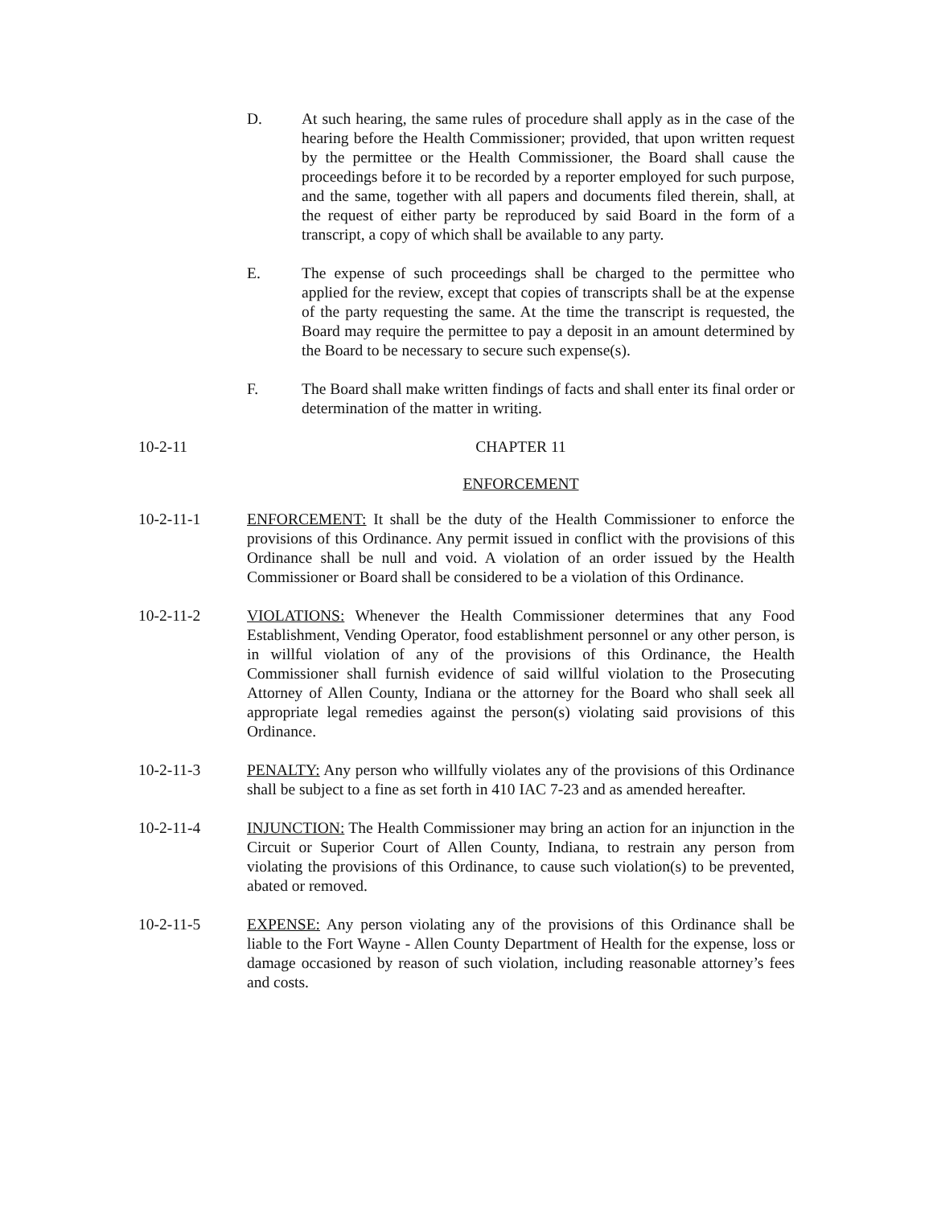D. At such hearing, the same rules of procedure shall apply as in the case of the hearing before the Health Commissioner; provided, that upon written request by the permittee or the Health Commissioner, the Board shall cause the proceedings before it to be recorded by a reporter employed for such purpose, and the same, together with all papers and documents filed therein, shall, at the request of either party be reproduced by said Board in the form of a transcript, a copy of which shall be available to any party.
E. The expense of such proceedings shall be charged to the permittee who applied for the review, except that copies of transcripts shall be at the expense of the party requesting the same. At the time the transcript is requested, the Board may require the permittee to pay a deposit in an amount determined by the Board to be necessary to secure such expense(s).
F. The Board shall make written findings of facts and shall enter its final order or determination of the matter in writing.
10-2-11 CHAPTER 11
ENFORCEMENT
10-2-11-1 ENFORCEMENT: It shall be the duty of the Health Commissioner to enforce the provisions of this Ordinance. Any permit issued in conflict with the provisions of this Ordinance shall be null and void. A violation of an order issued by the Health Commissioner or Board shall be considered to be a violation of this Ordinance.
10-2-11-2 VIOLATIONS: Whenever the Health Commissioner determines that any Food Establishment, Vending Operator, food establishment personnel or any other person, is in willful violation of any of the provisions of this Ordinance, the Health Commissioner shall furnish evidence of said willful violation to the Prosecuting Attorney of Allen County, Indiana or the attorney for the Board who shall seek all appropriate legal remedies against the person(s) violating said provisions of this Ordinance.
10-2-11-3 PENALTY: Any person who willfully violates any of the provisions of this Ordinance shall be subject to a fine as set forth in 410 IAC 7-23 and as amended hereafter.
10-2-11-4 INJUNCTION: The Health Commissioner may bring an action for an injunction in the Circuit or Superior Court of Allen County, Indiana, to restrain any person from violating the provisions of this Ordinance, to cause such violation(s) to be prevented, abated or removed.
10-2-11-5 EXPENSE: Any person violating any of the provisions of this Ordinance shall be liable to the Fort Wayne - Allen County Department of Health for the expense, loss or damage occasioned by reason of such violation, including reasonable attorney’s fees and costs.